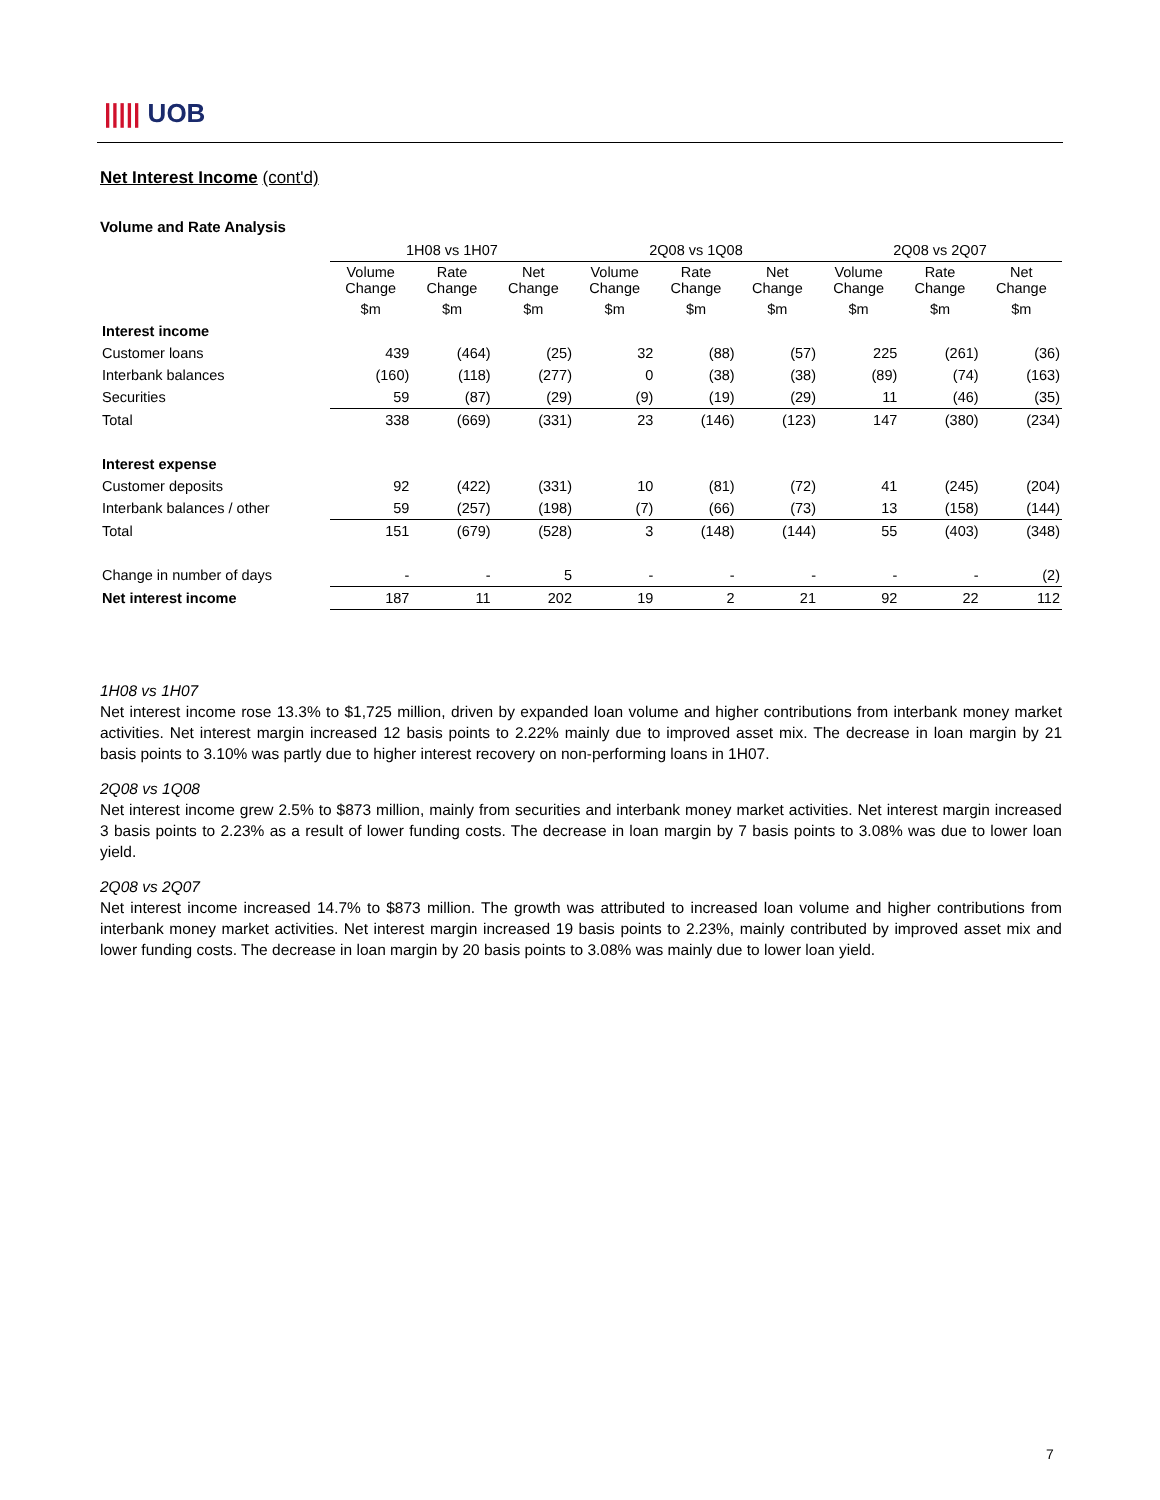||||| UOB
Net Interest Income (cont'd)
Volume and Rate Analysis
| | 1H08 vs 1H07 | | | 2Q08 vs 1Q08 | | | 2Q08 vs 2Q07 | | |
| --- | --- | --- | --- | --- | --- | --- | --- | --- | --- |
| | Volume Change | Rate Change | Net Change | Volume Change | Rate Change | Net Change | Volume Change | Rate Change | Net Change |
| | $m | $m | $m | $m | $m | $m | $m | $m | $m |
| Interest income | | | | | | | | | |
| Customer loans | 439 | (464) | (25) | 32 | (88) | (57) | 225 | (261) | (36) |
| Interbank balances | (160) | (118) | (277) | 0 | (38) | (38) | (89) | (74) | (163) |
| Securities | 59 | (87) | (29) | (9) | (19) | (29) | 11 | (46) | (35) |
| Total | 338 | (669) | (331) | 23 | (146) | (123) | 147 | (380) | (234) |
| Interest expense | | | | | | | | | |
| Customer deposits | 92 | (422) | (331) | 10 | (81) | (72) | 41 | (245) | (204) |
| Interbank balances / other | 59 | (257) | (198) | (7) | (66) | (73) | 13 | (158) | (144) |
| Total | 151 | (679) | (528) | 3 | (148) | (144) | 55 | (403) | (348) |
| Change in number of days | - | - | 5 | - | - | - | - | - | (2) |
| Net interest income | 187 | 11 | 202 | 19 | 2 | 21 | 92 | 22 | 112 |
1H08 vs 1H07
Net interest income rose 13.3% to $1,725 million, driven by expanded loan volume and higher contributions from interbank money market activities. Net interest margin increased 12 basis points to 2.22% mainly due to improved asset mix. The decrease in loan margin by 21 basis points to 3.10% was partly due to higher interest recovery on non-performing loans in 1H07.
2Q08 vs 1Q08
Net interest income grew 2.5% to $873 million, mainly from securities and interbank money market activities. Net interest margin increased 3 basis points to 2.23% as a result of lower funding costs. The decrease in loan margin by 7 basis points to 3.08% was due to lower loan yield.
2Q08 vs 2Q07
Net interest income increased 14.7% to $873 million. The growth was attributed to increased loan volume and higher contributions from interbank money market activities. Net interest margin increased 19 basis points to 2.23%, mainly contributed by improved asset mix and lower funding costs. The decrease in loan margin by 20 basis points to 3.08% was mainly due to lower loan yield.
7